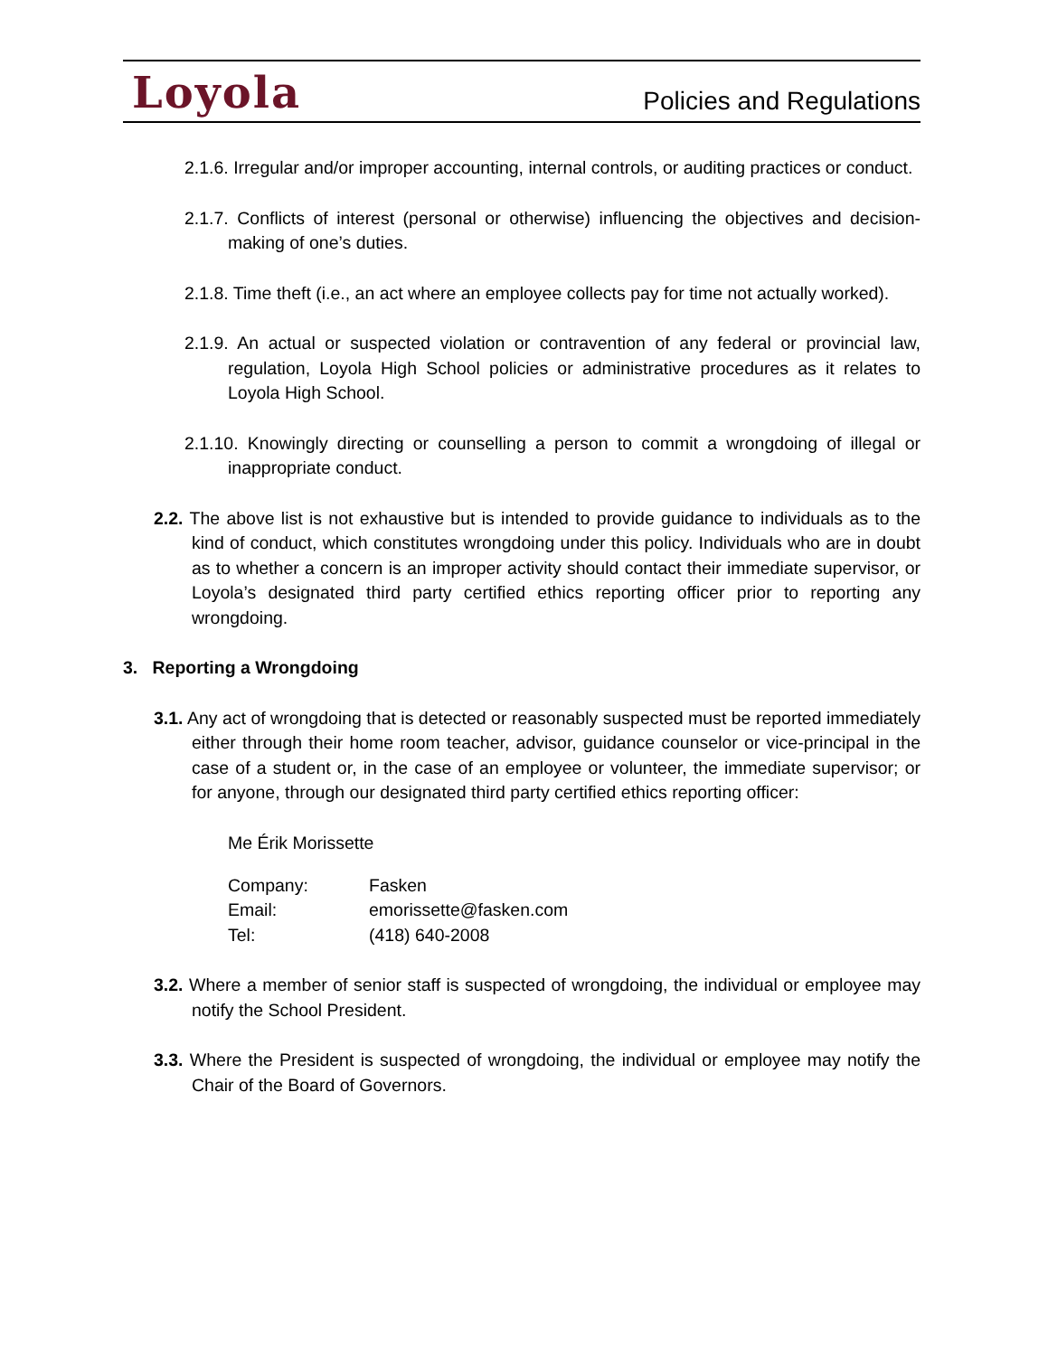Loyola Policies and Regulations
2.1.6. Irregular and/or improper accounting, internal controls, or auditing practices or conduct.
2.1.7. Conflicts of interest (personal or otherwise) influencing the objectives and decision-making of one’s duties.
2.1.8. Time theft (i.e., an act where an employee collects pay for time not actually worked).
2.1.9. An actual or suspected violation or contravention of any federal or provincial law, regulation, Loyola High School policies or administrative procedures as it relates to Loyola High School.
2.1.10. Knowingly directing or counselling a person to commit a wrongdoing of illegal or inappropriate conduct.
2.2. The above list is not exhaustive but is intended to provide guidance to individuals as to the kind of conduct, which constitutes wrongdoing under this policy. Individuals who are in doubt as to whether a concern is an improper activity should contact their immediate supervisor, or Loyola’s designated third party certified ethics reporting officer prior to reporting any wrongdoing.
3. Reporting a Wrongdoing
3.1. Any act of wrongdoing that is detected or reasonably suspected must be reported immediately either through their home room teacher, advisor, guidance counselor or vice-principal in the case of a student or, in the case of an employee or volunteer, the immediate supervisor; or for anyone, through our designated third party certified ethics reporting officer:
Me Érik Morissette
| Company: | Fasken |
| Email: | emorissette@fasken.com |
| Tel: | (418) 640-2008 |
3.2. Where a member of senior staff is suspected of wrongdoing, the individual or employee may notify the School President.
3.3. Where the President is suspected of wrongdoing, the individual or employee may notify the Chair of the Board of Governors.